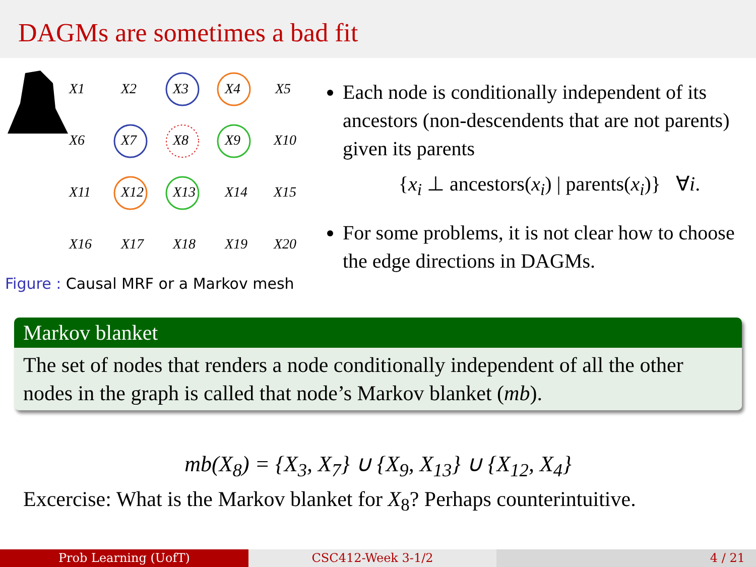DAGMs are sometimes a bad fit
X1
X2
X3
X4
X5
X6
X7
X8
X9
X10
X11
X12
X13
X14
X15
X16
X17
X18
X19
X20
Figure : Causal MRF or a Markov mesh
Each node is conditionally independent of its ancestors (non-descendents that are not parents) given its parents
{x<sub>i</sub> ⊥ ancestors(x<sub>i</sub>) | parents(x<sub>i</sub>)} ∀i.
For some problems, it is not clear how to choose the edge directions in DAGMs.
Markov blanket
The set of nodes that renders a node conditionally independent of all the other nodes in the graph is called that node’s Markov blanket (mb).
mb(X<sub>8</sub>) = {X<sub>3</sub>, X<sub>7</sub>} ∪ {X<sub>9</sub>, X<sub>13</sub>} ∪ {X<sub>12</sub>, X<sub>4</sub>}
Excercise: What is the Markov blanket for X<sub>8</sub>? Perhaps counterintuitive.
Prob Learning (UofT) CSC412-Week 3-1/2 4 / 21